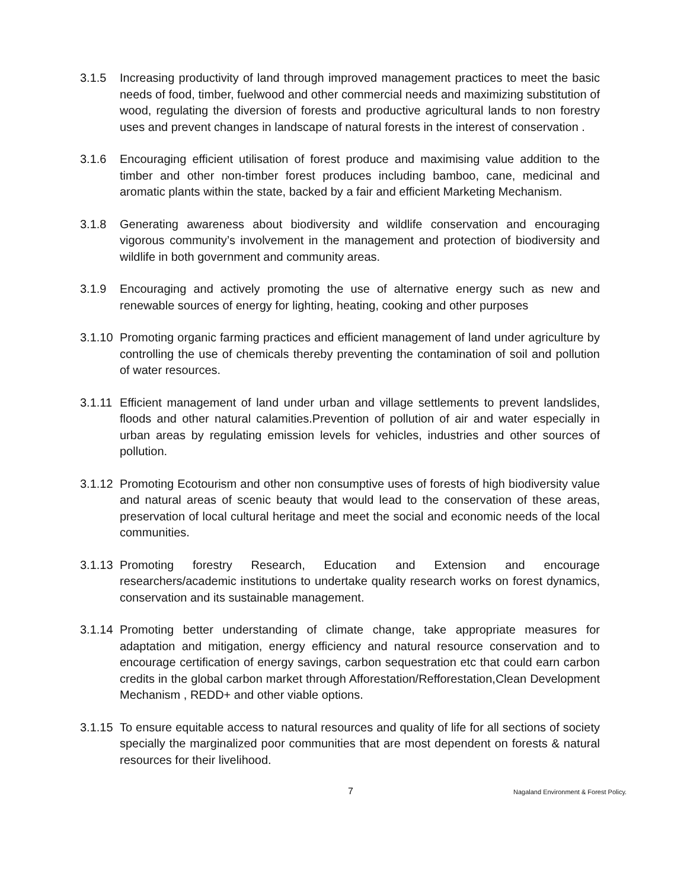3.1.5 Increasing productivity of land through improved management practices to meet the basic needs of food, timber, fuelwood and other commercial needs and maximizing substitution of wood, regulating the diversion of forests and productive agricultural lands to non forestry uses and prevent changes in landscape of natural forests in the interest of conservation .
3.1.6 Encouraging efficient utilisation of forest produce and maximising value addition to the timber and other non-timber forest produces including bamboo, cane, medicinal and aromatic plants within the state, backed by a fair and efficient Marketing Mechanism.
3.1.8 Generating awareness about biodiversity and wildlife conservation and encouraging vigorous community’s involvement in the management and protection of biodiversity and wildlife in both government and community areas.
3.1.9 Encouraging and actively promoting the use of alternative energy such as new and renewable sources of energy for lighting, heating, cooking and other purposes
3.1.10
Promoting organic farming practices and efficient management of land under agriculture by controlling the use of chemicals thereby preventing the contamination of soil and pollution of water resources.
3.1.11
Efficient management of land under urban and village settlements to prevent landslides, floods and other natural calamities.Prevention of pollution of air and water especially in urban areas by regulating emission levels for vehicles, industries and other sources of pollution.
3.1.12
Promoting Ecotourism and other non consumptive uses of forests of high biodiversity value and natural areas of scenic beauty that would lead to the conservation of these areas, preservation of local cultural heritage and meet the social and economic needs of the local communities.
3.1.13
Promoting forestry Research, Education and Extension and encourage researchers/academic institutions to undertake quality research works on forest dynamics, conservation and its sustainable management.
3.1.14
Promoting better understanding of climate change, take appropriate measures for adaptation and mitigation, energy efficiency and natural resource conservation and to encourage certification of energy savings, carbon sequestration etc that could earn carbon credits in the global carbon market through Afforestation/Refforestation,Clean Development Mechanism , REDD+ and other viable options.
3.1.15
To ensure equitable access to natural resources and quality of life for all sections of society specially the marginalized poor communities that are most dependent on forests & natural resources for their livelihood.
7 Nagaland Environment & Forest Policy.